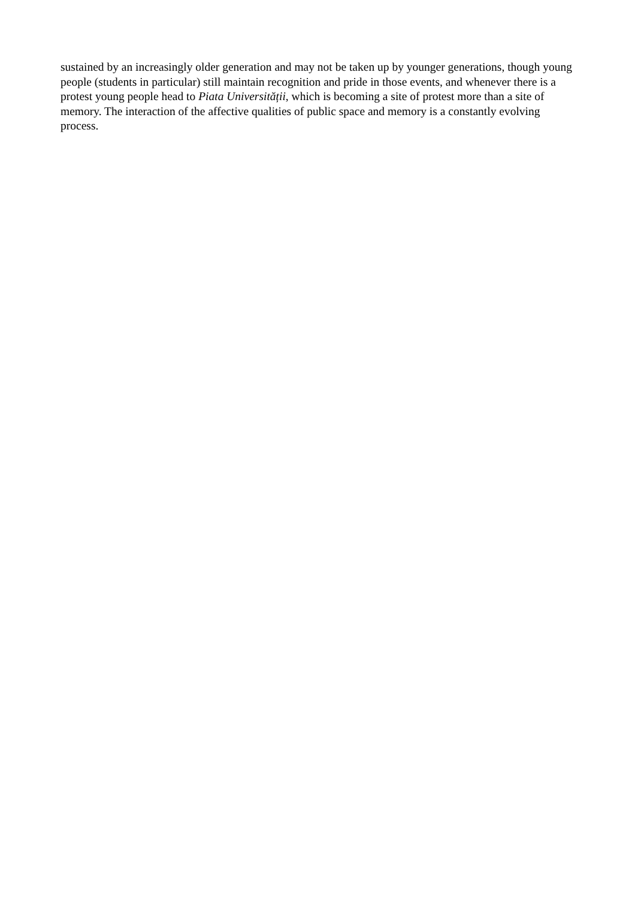sustained by an increasingly older generation and may not be taken up by younger generations, though young people (students in particular) still maintain recognition and pride in those events, and whenever there is a protest young people head to Piata Universității, which is becoming a site of protest more than a site of memory. The interaction of the affective qualities of public space and memory is a constantly evolving process.